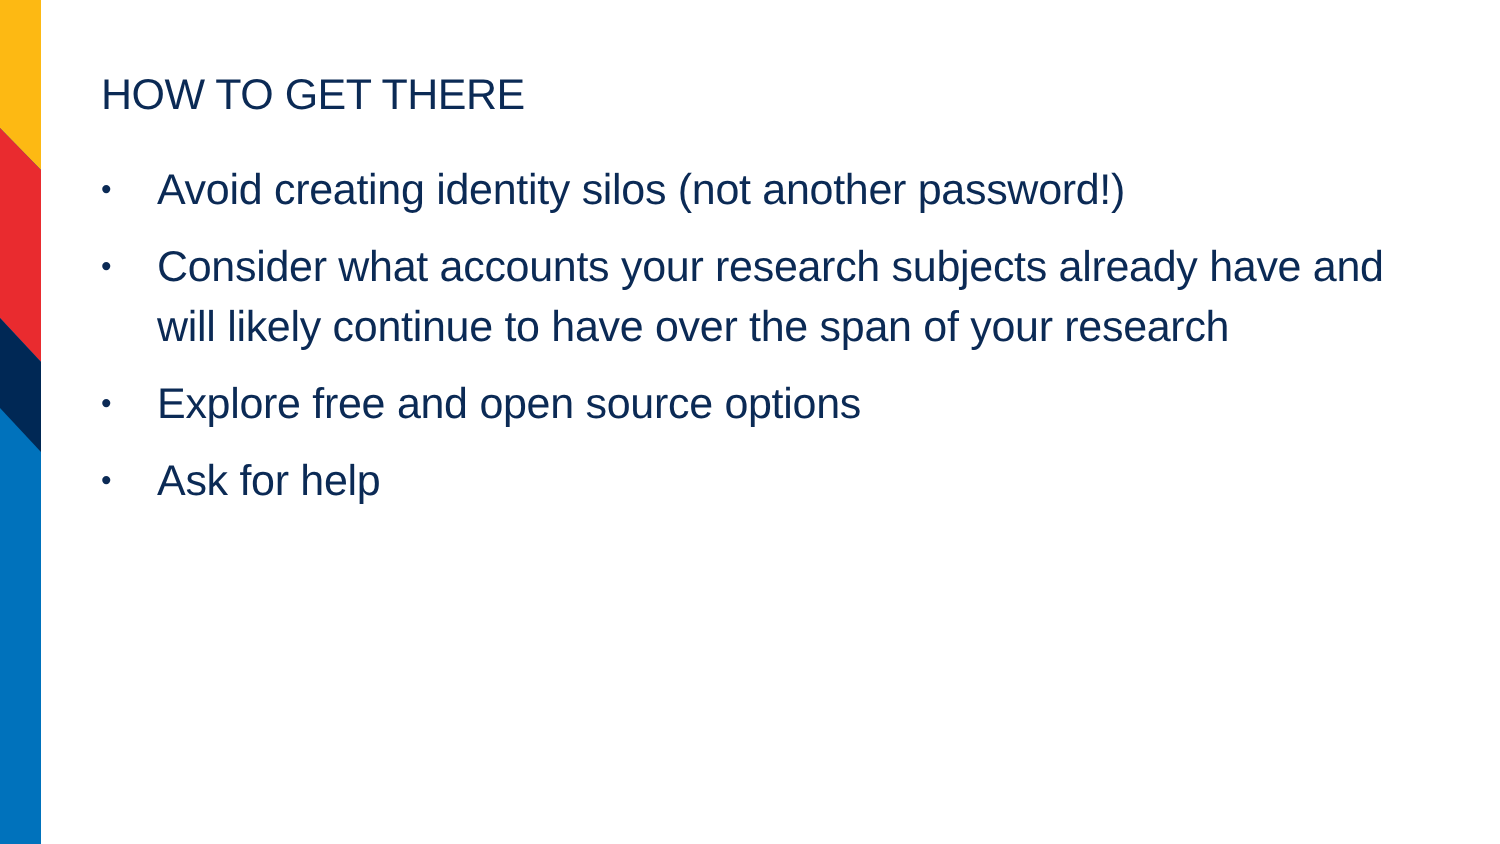HOW TO GET THERE
• Avoid creating identity silos (not another password!)
• Consider what accounts your research subjects already have and will likely continue to have over the span of your research
• Explore free and open source options
• Ask for help